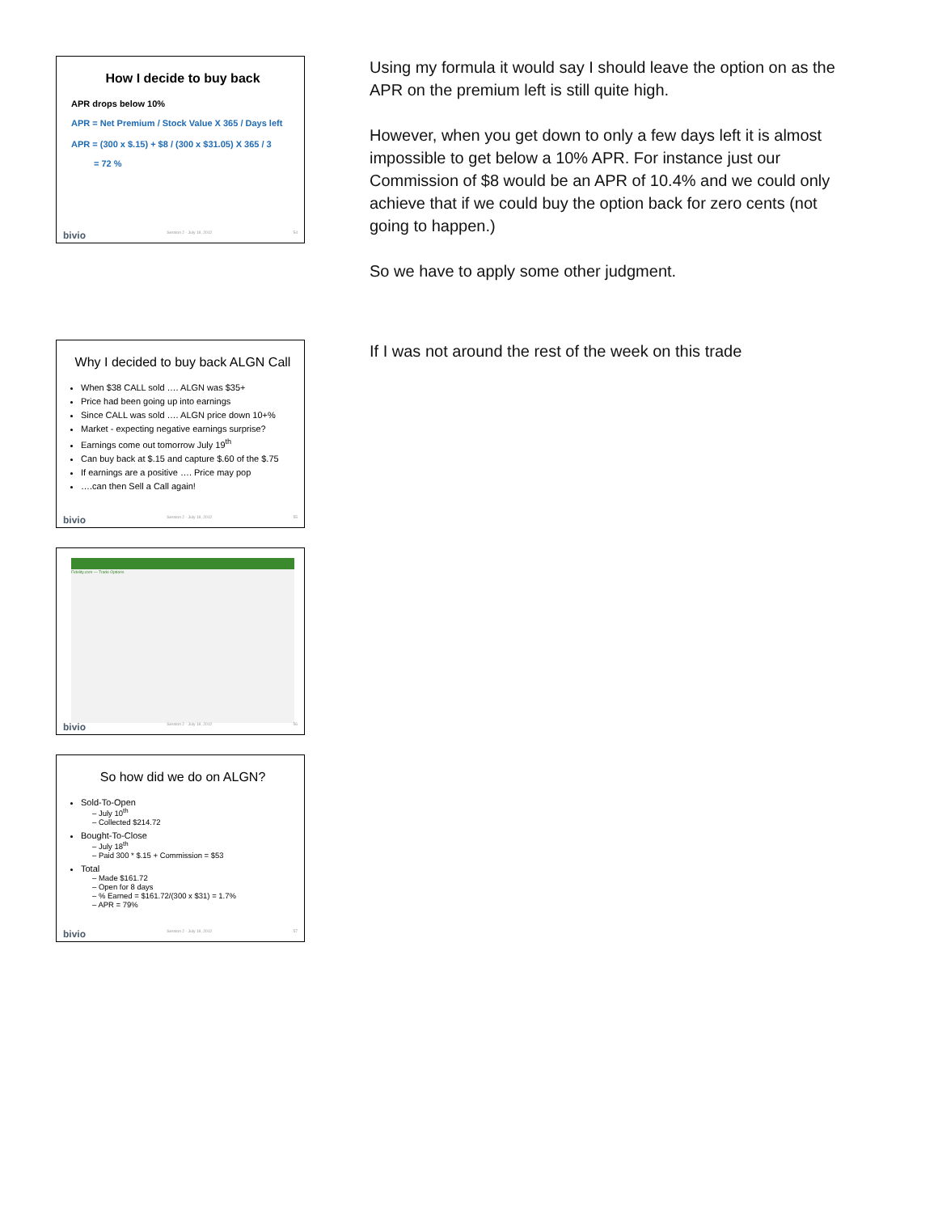How I decide to buy back
APR drops below 10%
APR = Net Premium / Stock Value X 365 / Days left
APR = (300 x $.15) + $8 / (300 x $31.05) X 365 / 3
= 72 %
bivio Session 2 - July 18, 2012 54
Using my formula it would say I should leave the option on as the APR on the premium left is still quite high.
However, when you get down to only a few days left it is almost impossible to get below a 10% APR. For instance just our Commission of $8 would be an APR of 10.4% and we could only achieve that if we could buy the option back for zero cents (not going to happen.)
So we have to apply some other judgment.
Why I decided to buy back ALGN Call
When $38 CALL sold …. ALGN was $35+
Price had been going up into earnings
Since CALL was sold …. ALGN price down 10+%
Market - expecting negative earnings surprise?
Earnings come out tomorrow July 19<sup>th</sup>
Can buy back at $.15 and capture $.60 of the $.75
If earnings are a positive …. Price may pop
….can then Sell a Call again!
bivio Session 2 - July 18, 2012 55
If I was not around the rest of the week on this trade
Fidelity.com — Trade Options
bivio Session 2 - July 18, 2012 56
So how did we do on ALGN?
Sold-To-Open
– July 10<sup>th</sup>
– Collected $214.72
Bought-To-Close
– July 18<sup>th</sup>
– Paid 300 * $.15 + Commission = $53
Total
– Made $161.72
– Open for 8 days
– % Earned = $161.72/(300 x $31) = 1.7%
– APR = 79%
bivio Session 2 - July 18, 2012 57